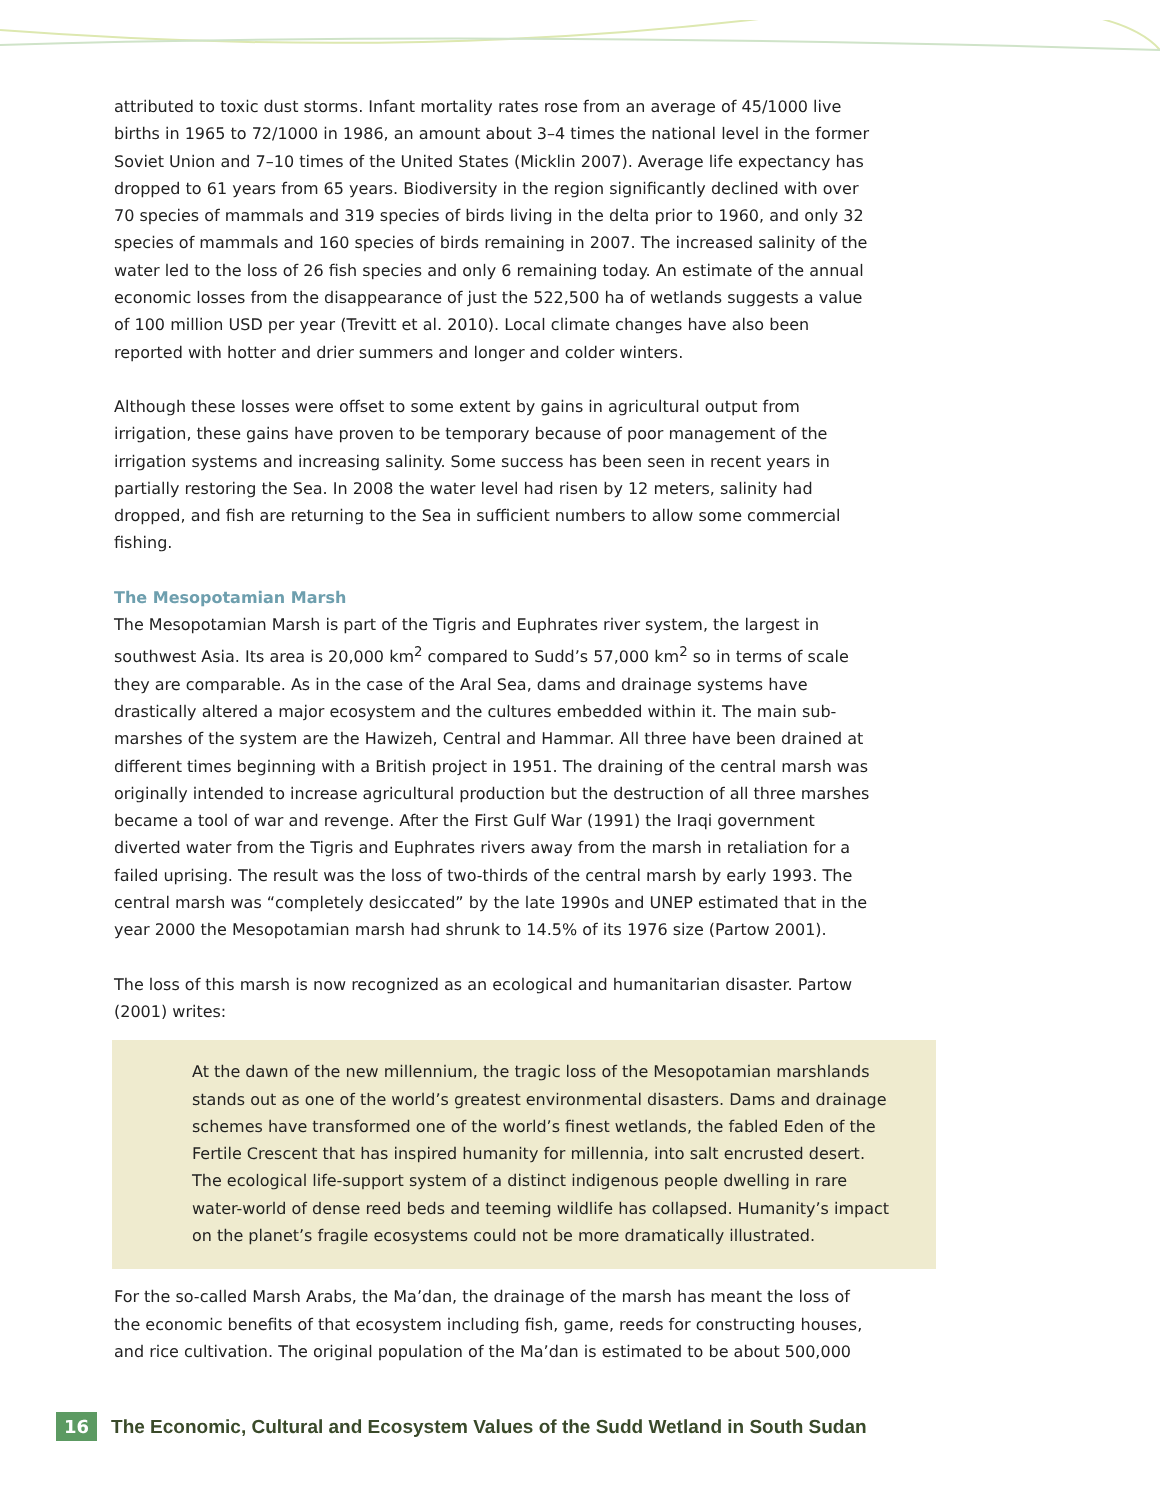attributed to toxic dust storms. Infant mortality rates rose from an average of 45/1000 live births in 1965 to 72/1000 in 1986, an amount about 3–4 times the national level in the former Soviet Union and 7–10 times of the United States (Micklin 2007). Average life expectancy has dropped to 61 years from 65 years. Biodiversity in the region significantly declined with over 70 species of mammals and 319 species of birds living in the delta prior to 1960, and only 32 species of mammals and 160 species of birds remaining in 2007. The increased salinity of the water led to the loss of 26 fish species and only 6 remaining today. An estimate of the annual economic losses from the disappearance of just the 522,500 ha of wetlands suggests a value of 100 million USD per year (Trevitt et al. 2010). Local climate changes have also been reported with hotter and drier summers and longer and colder winters.
Although these losses were offset to some extent by gains in agricultural output from irrigation, these gains have proven to be temporary because of poor management of the irrigation systems and increasing salinity. Some success has been seen in recent years in partially restoring the Sea. In 2008 the water level had risen by 12 meters, salinity had dropped, and fish are returning to the Sea in sufficient numbers to allow some commercial fishing.
The Mesopotamian Marsh
The Mesopotamian Marsh is part of the Tigris and Euphrates river system, the largest in southwest Asia. Its area is 20,000 km<sup>2</sup> compared to Sudd’s 57,000 km<sup>2</sup> so in terms of scale they are comparable. As in the case of the Aral Sea, dams and drainage systems have drastically altered a major ecosystem and the cultures embedded within it. The main sub-marshes of the system are the Hawizeh, Central and Hammar. All three have been drained at different times beginning with a British project in 1951. The draining of the central marsh was originally intended to increase agricultural production but the destruction of all three marshes became a tool of war and revenge. After the First Gulf War (1991) the Iraqi government diverted water from the Tigris and Euphrates rivers away from the marsh in retaliation for a failed uprising. The result was the loss of two-thirds of the central marsh by early 1993. The central marsh was “completely desiccated” by the late 1990s and UNEP estimated that in the year 2000 the Mesopotamian marsh had shrunk to 14.5% of its 1976 size (Partow 2001).
The loss of this marsh is now recognized as an ecological and humanitarian disaster. Partow (2001) writes:
At the dawn of the new millennium, the tragic loss of the Mesopotamian marshlands stands out as one of the world’s greatest environmental disasters. Dams and drainage schemes have transformed one of the world’s finest wetlands, the fabled Eden of the Fertile Crescent that has inspired humanity for millennia, into salt encrusted desert. The ecological life-support system of a distinct indigenous people dwelling in rare water-world of dense reed beds and teeming wildlife has collapsed. Humanity’s impact on the planet’s fragile ecosystems could not be more dramatically illustrated.
For the so-called Marsh Arabs, the Ma’dan, the drainage of the marsh has meant the loss of the economic benefits of that ecosystem including fish, game, reeds for constructing houses, and rice cultivation. The original population of the Ma’dan is estimated to be about 500,000
16 The Economic, Cultural and Ecosystem Values of the Sudd Wetland in South Sudan